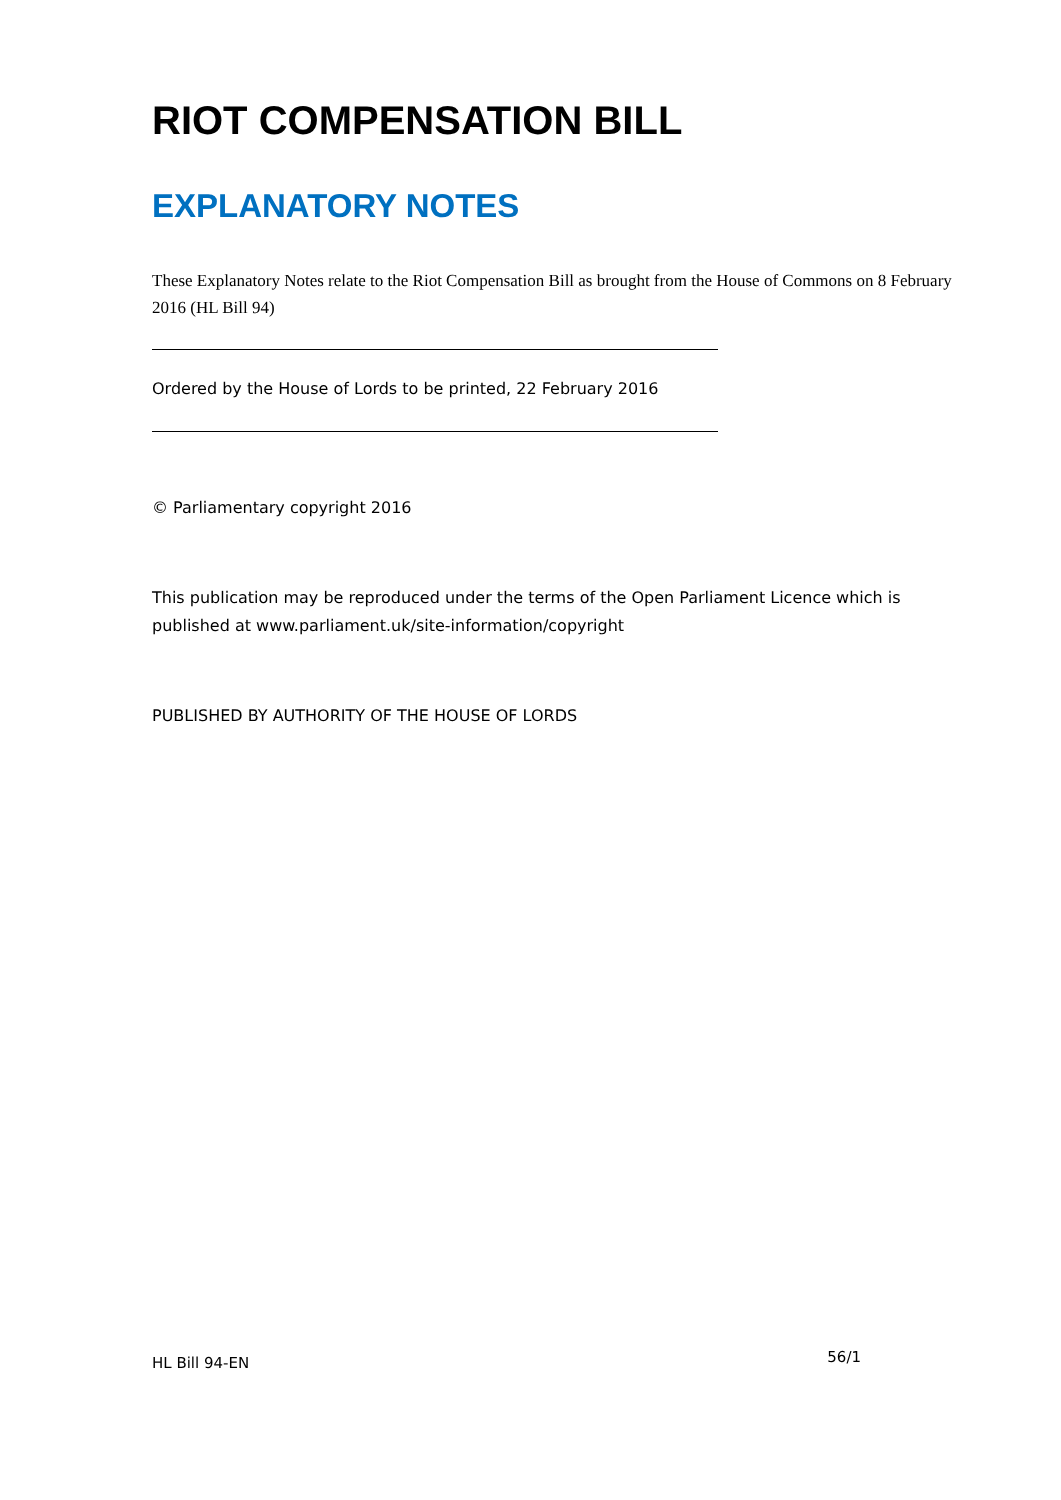RIOT COMPENSATION BILL
EXPLANATORY NOTES
These Explanatory Notes relate to the Riot Compensation Bill as brought from the House of Commons on 8 February 2016 (HL Bill 94)
Ordered by the House of Lords to be printed, 22 February 2016
© Parliamentary copyright 2016
This publication may be reproduced under the terms of the Open Parliament Licence which is published at www.parliament.uk/site-information/copyright
PUBLISHED BY AUTHORITY OF THE HOUSE OF LORDS
HL Bill 94-EN 56/1